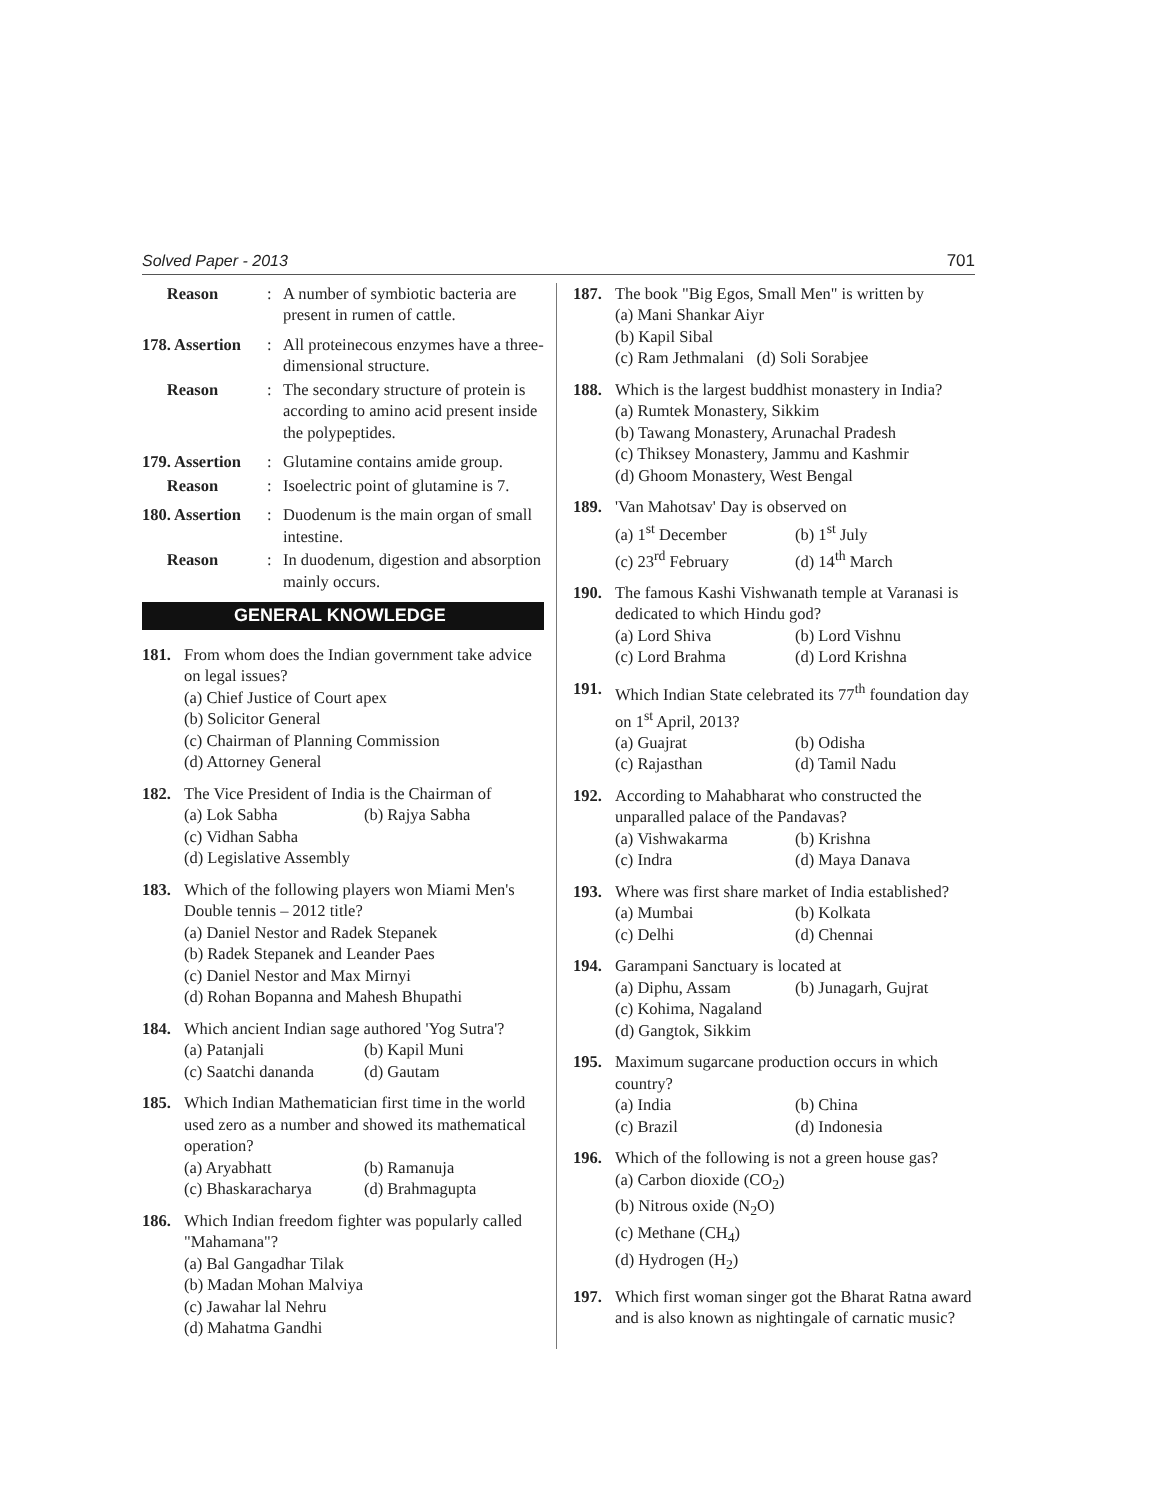Solved Paper - 2013 701
Reason: A number of symbiotic bacteria are present in rumen of cattle.
178. Assertion: All proteinecous enzymes have a three-dimensional structure.
Reason: The secondary structure of protein is according to amino acid present inside the polypeptides.
179. Assertion: Glutamine contains amide group.
Reason: Isoelectric point of glutamine is 7.
180. Assertion: Duodenum is the main organ of small intestine.
Reason: In duodenum, digestion and absorption mainly occurs.
GENERAL KNOWLEDGE
181. From whom does the Indian government take advice on legal issues?
(a) Chief Justice of Court apex
(b) Solicitor General
(c) Chairman of Planning Commission
(d) Attorney General
182. The Vice President of India is the Chairman of
(a) Lok Sabha (b) Rajya Sabha
(c) Vidhan Sabha
(d) Legislative Assembly
183. Which of the following players won Miami Men's Double tennis – 2012 title?
(a) Daniel Nestor and Radek Stepanek
(b) Radek Stepanek and Leander Paes
(c) Daniel Nestor and Max Mirnyi
(d) Rohan Bopanna and Mahesh Bhupathi
184. Which ancient Indian sage authored 'Yog Sutra'?
(a) Patanjali (b) Kapil Muni (c) Saatchi dananda (d) Gautam
185. Which Indian Mathematician first time in the world used zero as a number and showed its mathematical operation?
(a) Aryabhatt (b) Ramanuja (c) Bhaskaracharya (d) Brahmagupta
186. Which Indian freedom fighter was popularly called "Mahamana"?
(a) Bal Gangadhar Tilak
(b) Madan Mohan Malviya
(c) Jawahar lal Nehru
(d) Mahatma Gandhi
187. The book "Big Egos, Small Men" is written by
(a) Mani Shankar Aiyr
(b) Kapil Sibal
(c) Ram Jethmalani (d) Soli Sorabjee
188. Which is the largest buddhist monastery in India?
(a) Rumtek Monastery, Sikkim
(b) Tawang Monastery, Arunachal Pradesh
(c) Thiksey Monastery, Jammu and Kashmir
(d) Ghoom Monastery, West Bengal
189. 'Van Mahotsav' Day is observed on
(a) 1<sup>st</sup> December (b) 1<sup>st</sup> July (c) 23<sup>rd</sup> February (d) 14<sup>th</sup> March
190. The famous Kashi Vishwanath temple at Varanasi is dedicated to which Hindu god?
(a) Lord Shiva (b) Lord Vishnu (c) Lord Brahma (d) Lord Krishna
191. Which Indian State celebrated its 77<sup>th</sup> foundation day on 1<sup>st</sup> April, 2013?
(a) Guajrat (b) Odisha (c) Rajasthan (d) Tamil Nadu
192. According to Mahabharat who constructed the unparalled palace of the Pandavas?
(a) Vishwakarma (b) Krishna (c) Indra (d) Maya Danava
193. Where was first share market of India established?
(a) Mumbai (b) Kolkata (c) Delhi (d) Chennai
194. Garampani Sanctuary is located at
(a) Diphu, Assam (b) Junagarh, Gujrat
(c) Kohima, Nagaland
(d) Gangtok, Sikkim
195. Maximum sugarcane production occurs in which country?
(a) India (b) China (c) Brazil (d) Indonesia
196. Which of the following is not a green house gas?
(a) Carbon dioxide (CO<sub>2</sub>)
(b) Nitrous oxide (N<sub>2</sub>O)
(c) Methane (CH<sub>4</sub>)
(d) Hydrogen (H<sub>2</sub>)
197. Which first woman singer got the Bharat Ratna award and is also known as nightingale of carnatic music?